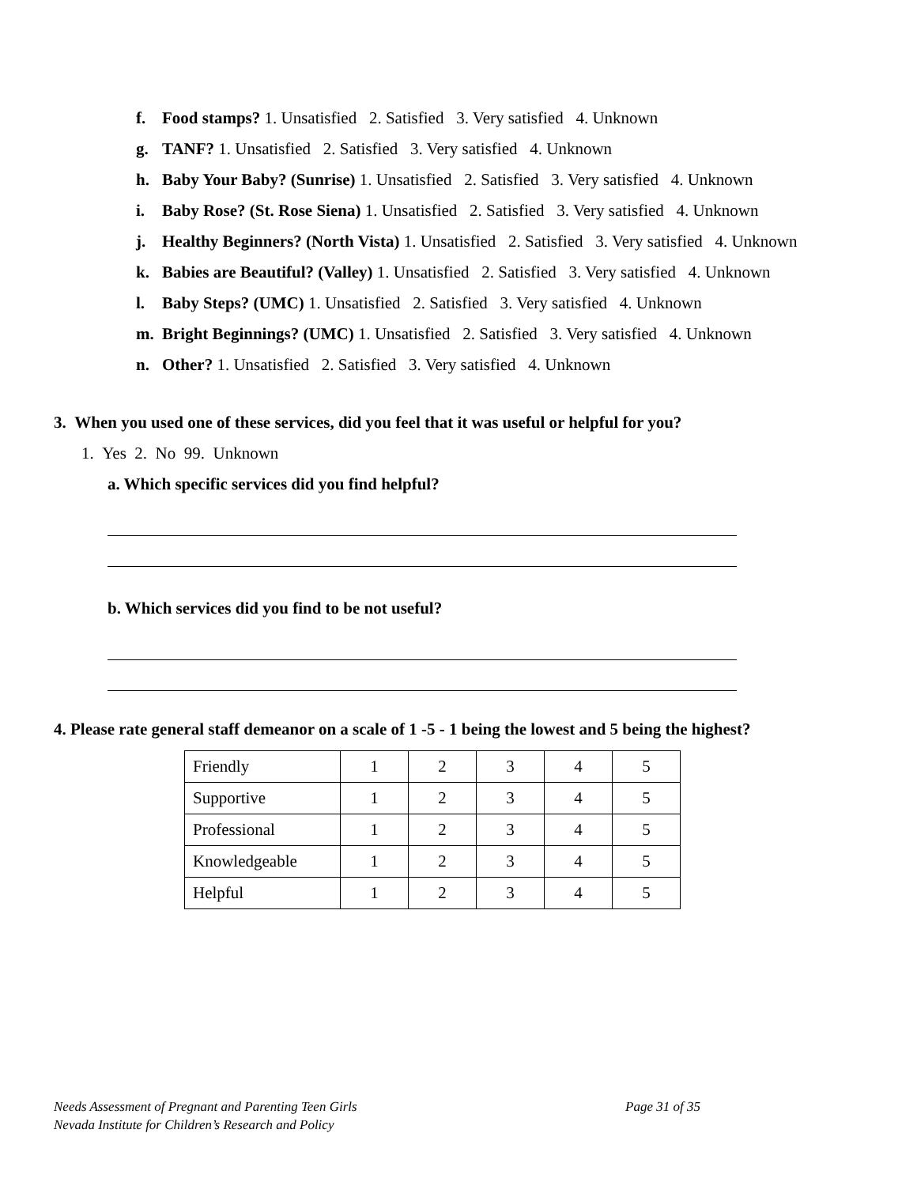f. Food stamps? 1. Unsatisfied 2. Satisfied 3. Very satisfied 4. Unknown
g. TANF? 1. Unsatisfied 2. Satisfied 3. Very satisfied 4. Unknown
h. Baby Your Baby? (Sunrise) 1. Unsatisfied 2. Satisfied 3. Very satisfied 4. Unknown
i. Baby Rose? (St. Rose Siena) 1. Unsatisfied 2. Satisfied 3. Very satisfied 4. Unknown
j. Healthy Beginners? (North Vista) 1. Unsatisfied 2. Satisfied 3. Very satisfied 4. Unknown
k. Babies are Beautiful? (Valley) 1. Unsatisfied 2. Satisfied 3. Very satisfied 4. Unknown
l. Baby Steps? (UMC) 1. Unsatisfied 2. Satisfied 3. Very satisfied 4. Unknown
m. Bright Beginnings? (UMC) 1. Unsatisfied 2. Satisfied 3. Very satisfied 4. Unknown
n. Other? 1. Unsatisfied 2. Satisfied 3. Very satisfied 4. Unknown
3. When you used one of these services, did you feel that it was useful or helpful for you?
1. Yes 2. No 99. Unknown
a. Which specific services did you find helpful?
b. Which services did you find to be not useful?
4. Please rate general staff demeanor on a scale of 1 -5 - 1 being the lowest and 5 being the highest?
| Friendly | 1 | 2 | 3 | 4 | 5 |
| Supportive | 1 | 2 | 3 | 4 | 5 |
| Professional | 1 | 2 | 3 | 4 | 5 |
| Knowledgeable | 1 | 2 | 3 | 4 | 5 |
| Helpful | 1 | 2 | 3 | 4 | 5 |
Page 31 of 35 Needs Assessment of Pregnant and Parenting Teen Girls
Nevada Institute for Children’s Research and Policy